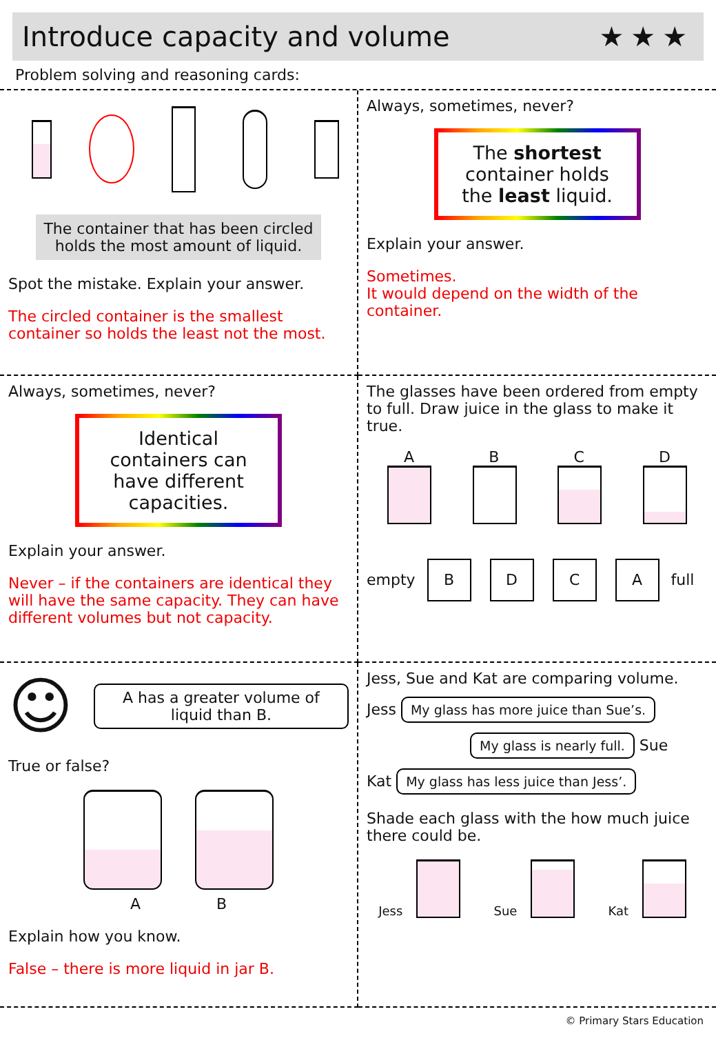Introduce capacity and volume ★★★
Problem solving and reasoning cards:
The container that has been circled holds the most amount of liquid.
Spot the mistake. Explain your answer.
The circled container is the smallest container so holds the least not the most.
Always, sometimes, never?
The shortest container holds the least liquid.
Explain your answer.
Sometimes.
It would depend on the width of the container.
Always, sometimes, never?
Identical containers can have different capacities.
Explain your answer.
Never – if the containers are identical they will have the same capacity. They can have different volumes but not capacity.
The glasses have been ordered from empty to full. Draw juice in the glass to make it true.
A B C D
empty B D C A full
☺ A has a greater volume of liquid than B.
True or false?
A B
Explain how you know.
False – there is more liquid in jar B.
Jess, Sue and Kat are comparing volume.
Jess My glass has more juice than Sue’s.
My glass is nearly full. Sue
Kat My glass has less juice than Jess’.
Shade each glass with the how much juice there could be.
Jess Sue Kat
© Primary Stars Education